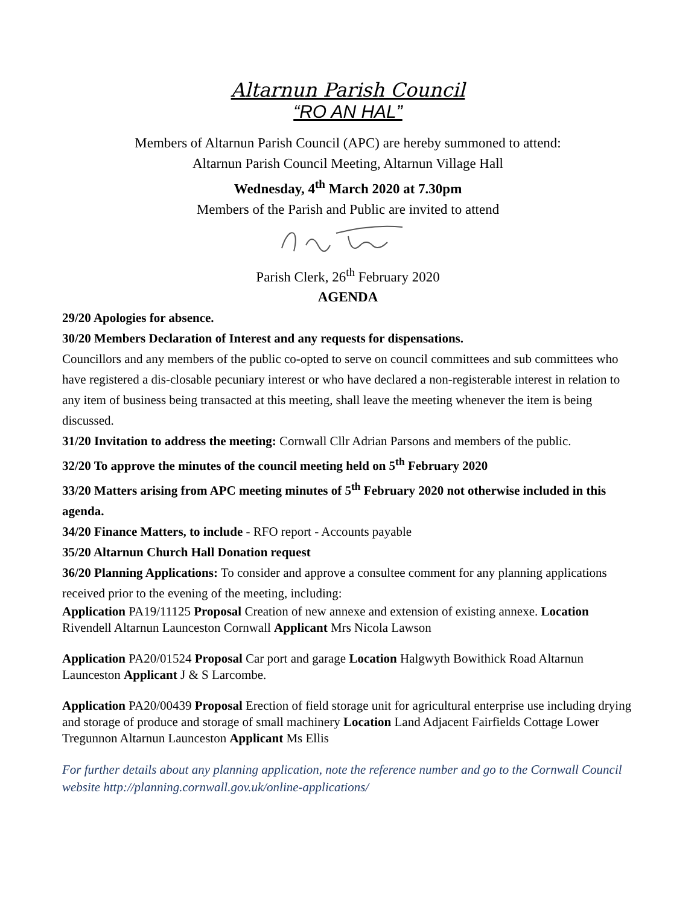Altarnun Parish Council
“RO AN HAL”
Members of Altarnun Parish Council (APC) are hereby summoned to attend:
Altarnun Parish Council Meeting, Altarnun Village Hall
Wednesday, 4<sup>th</sup> March 2020 at 7.30pm
Members of the Parish and Public are invited to attend
Parish Clerk, 26<sup>th</sup> February 2020
AGENDA
29/20 Apologies for absence.
30/20 Members Declaration of Interest and any requests for dispensations.
Councillors and any members of the public co-opted to serve on council committees and sub committees who have registered a dis-closable pecuniary interest or who have declared a non-registerable interest in relation to any item of business being transacted at this meeting, shall leave the meeting whenever the item is being discussed.
31/20 Invitation to address the meeting: Cornwall Cllr Adrian Parsons and members of the public.
32/20 To approve the minutes of the council meeting held on 5<sup>th</sup> February 2020
33/20 Matters arising from APC meeting minutes of 5<sup>th</sup> February 2020 not otherwise included in this agenda.
34/20 Finance Matters, to include - RFO report - Accounts payable
35/20 Altarnun Church Hall Donation request
36/20 Planning Applications: To consider and approve a consultee comment for any planning applications received prior to the evening of the meeting, including:
Application PA19/11125 Proposal Creation of new annexe and extension of existing annexe. Location Rivendell Altarnun Launceston Cornwall Applicant Mrs Nicola Lawson
Application PA20/01524 Proposal Car port and garage Location Halgwyth Bowithick Road Altarnun Launceston Applicant J & S Larcombe.
Application PA20/00439 Proposal Erection of field storage unit for agricultural enterprise use including drying and storage of produce and storage of small machinery Location Land Adjacent Fairfields Cottage Lower Tregunnon Altarnun Launceston Applicant Ms Ellis
For further details about any planning application, note the reference number and go to the Cornwall Council website http://planning.cornwall.gov.uk/online-applications/